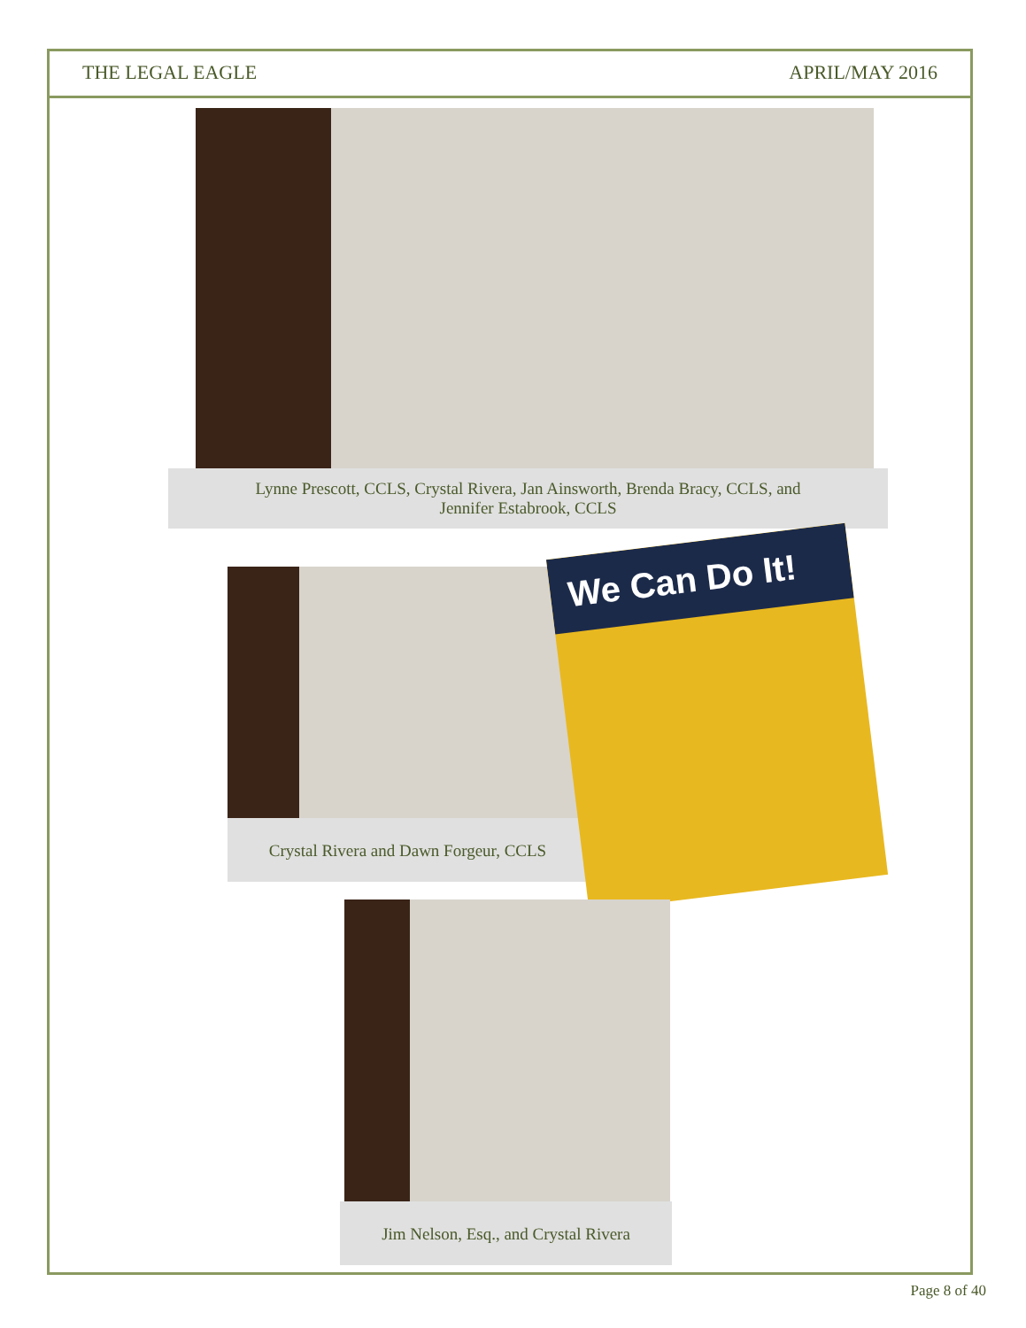THE LEGAL EAGLE APRIL/MAY 2016
Lynne Prescott, CCLS, Crystal Rivera, Jan Ainsworth, Brenda Bracy, CCLS, and
Jennifer Estabrook, CCLS
Crystal Rivera and Dawn Forgeur, CCLS
We Can Do It!
Jim Nelson, Esq., and Crystal Rivera
Page 8 of 40